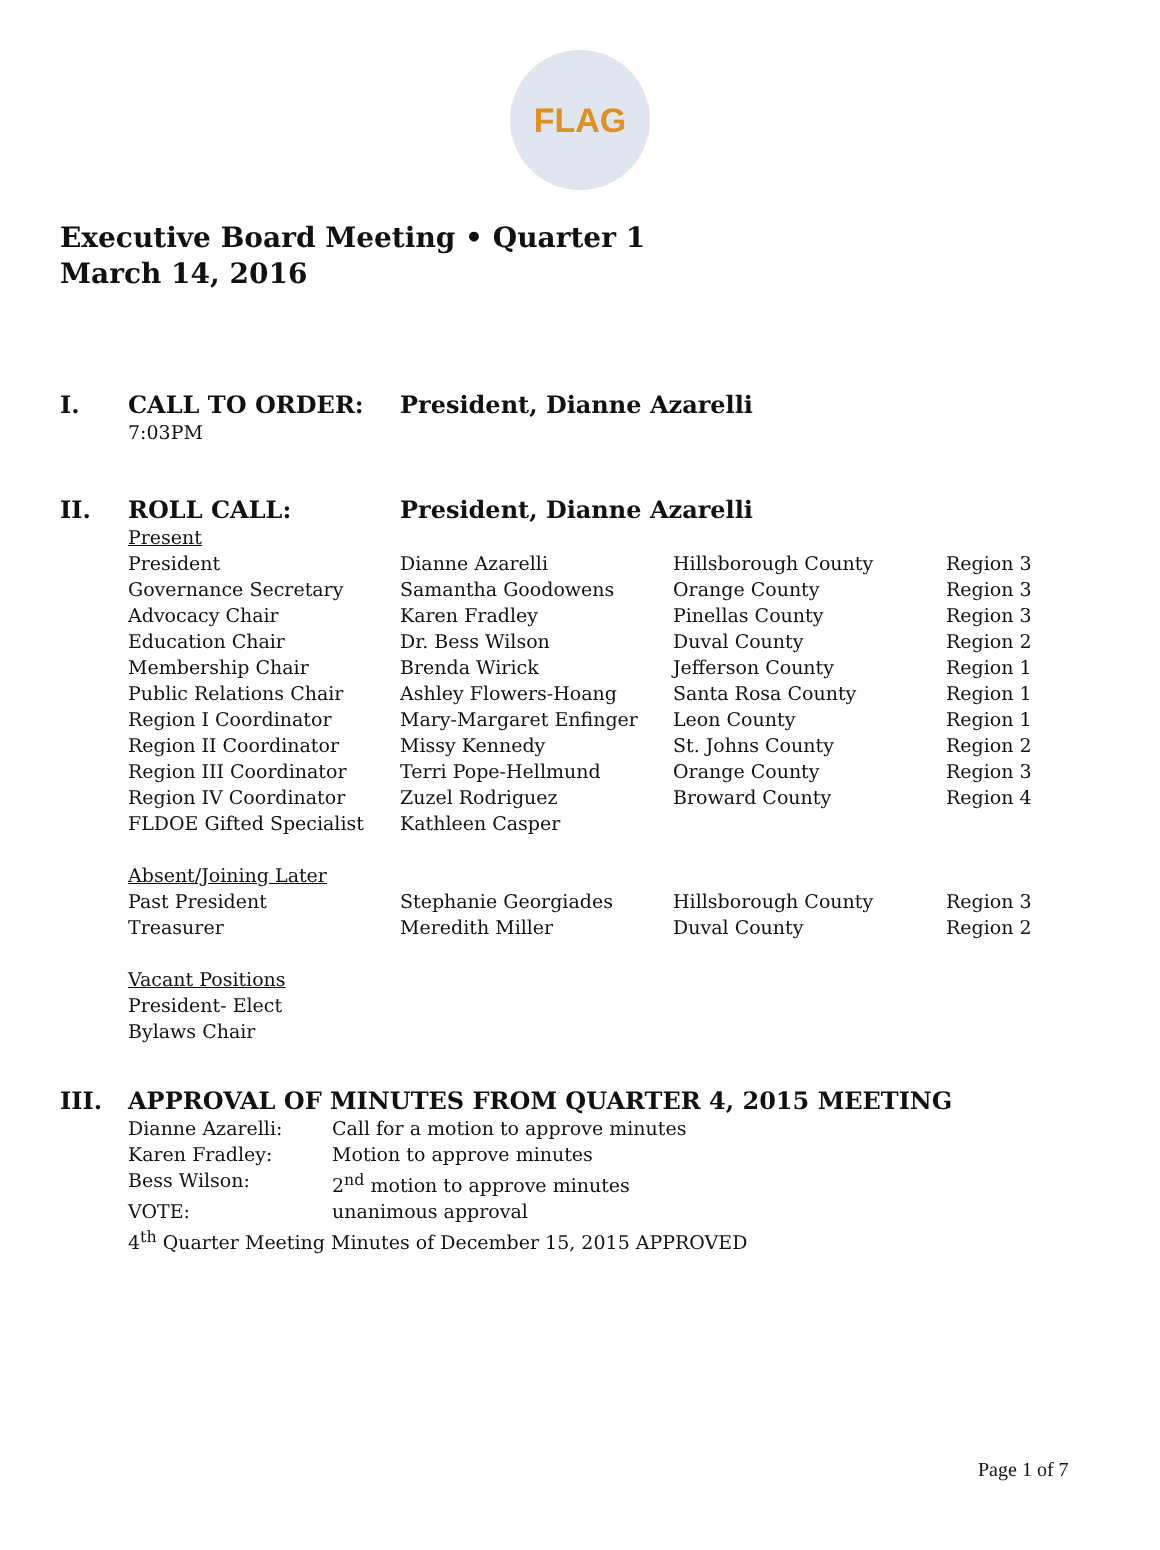FLAG
Executive Board Meeting • Quarter 1
March 14, 2016
I. CALL TO ORDER: President, Dianne Azarelli
7:03PM
II. ROLL CALL: President, Dianne Azarelli
| Present | | | |
| President | Dianne Azarelli | Hillsborough County | Region 3 |
| Governance Secretary | Samantha Goodowens | Orange County | Region 3 |
| Advocacy Chair | Karen Fradley | Pinellas County | Region 3 |
| Education Chair | Dr. Bess Wilson | Duval County | Region 2 |
| Membership Chair | Brenda Wirick | Jefferson County | Region 1 |
| Public Relations Chair | Ashley Flowers-Hoang | Santa Rosa County | Region 1 |
| Region I Coordinator | Mary-Margaret Enfinger | Leon County | Region 1 |
| Region II Coordinator | Missy Kennedy | St. Johns County | Region 2 |
| Region III Coordinator | Terri Pope-Hellmund | Orange County | Region 3 |
| Region IV Coordinator | Zuzel Rodriguez | Broward County | Region 4 |
| FLDOE Gifted Specialist | Kathleen Casper | | |
| Absent/Joining Later | | | |
| Past President | Stephanie Georgiades | Hillsborough County | Region 3 |
| Treasurer | Meredith Miller | Duval County | Region 2 |
| Vacant Positions | | | |
| President- Elect | | | |
| Bylaws Chair | | | |
III. APPROVAL OF MINUTES FROM QUARTER 4, 2015 MEETING
| Dianne Azarelli: | Call for a motion to approve minutes |
| Karen Fradley: | Motion to approve minutes |
| Bess Wilson: | 2<sup>nd</sup> motion to approve minutes |
| VOTE: | unanimous approval |
4<sup>th</sup> Quarter Meeting Minutes of December 15, 2015 APPROVED
Page 1 of 7